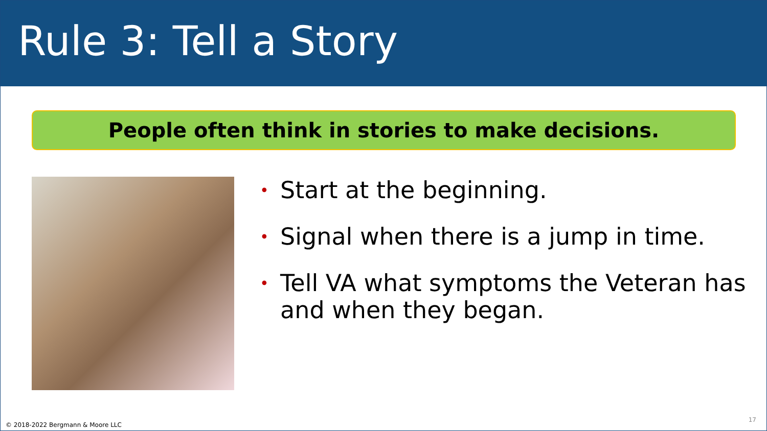Rule 3: Tell a Story
People often think in stories to make decisions.
• Start at the beginning.
• Signal when there is a jump in time.
• Tell VA what symptoms the Veteran has and when they began.
© 2018-2022 Bergmann & Moore LLC
17